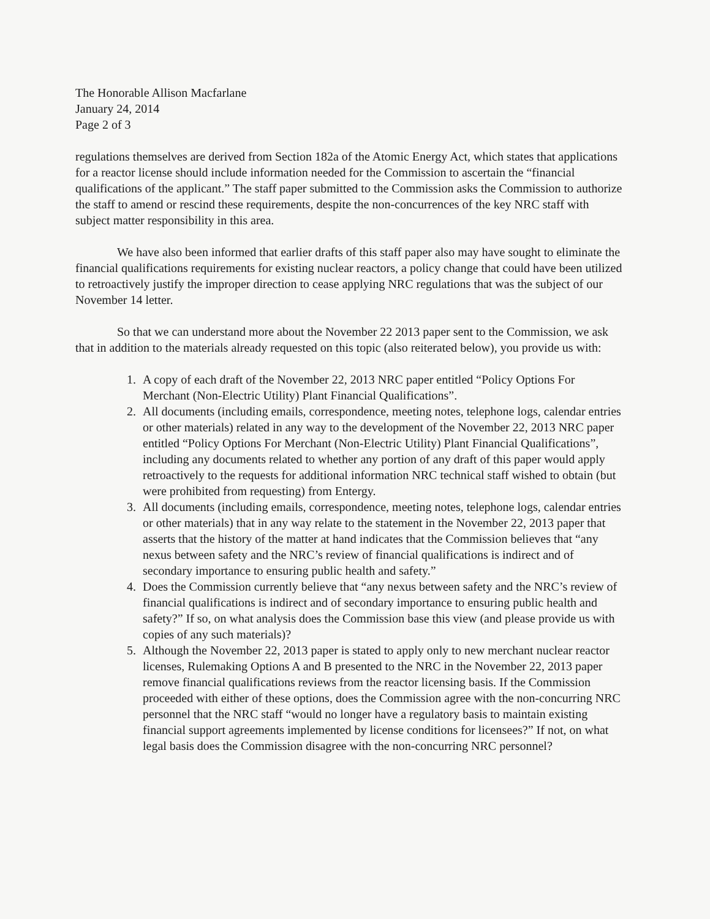The Honorable Allison Macfarlane
January 24, 2014
Page 2 of 3
regulations themselves are derived from Section 182a of the Atomic Energy Act, which states that applications for a reactor license should include information needed for the Commission to ascertain the “financial qualifications of the applicant.” The staff paper submitted to the Commission asks the Commission to authorize the staff to amend or rescind these requirements, despite the non-concurrences of the key NRC staff with subject matter responsibility in this area.
We have also been informed that earlier drafts of this staff paper also may have sought to eliminate the financial qualifications requirements for existing nuclear reactors, a policy change that could have been utilized to retroactively justify the improper direction to cease applying NRC regulations that was the subject of our November 14 letter.
So that we can understand more about the November 22 2013 paper sent to the Commission, we ask that in addition to the materials already requested on this topic (also reiterated below), you provide us with:
1. A copy of each draft of the November 22, 2013 NRC paper entitled “Policy Options For Merchant (Non-Electric Utility) Plant Financial Qualifications”.
2. All documents (including emails, correspondence, meeting notes, telephone logs, calendar entries or other materials) related in any way to the development of the November 22, 2013 NRC paper entitled “Policy Options For Merchant (Non-Electric Utility) Plant Financial Qualifications”, including any documents related to whether any portion of any draft of this paper would apply retroactively to the requests for additional information NRC technical staff wished to obtain (but were prohibited from requesting) from Entergy.
3. All documents (including emails, correspondence, meeting notes, telephone logs, calendar entries or other materials) that in any way relate to the statement in the November 22, 2013 paper that asserts that the history of the matter at hand indicates that the Commission believes that “any nexus between safety and the NRC’s review of financial qualifications is indirect and of secondary importance to ensuring public health and safety.”
4. Does the Commission currently believe that “any nexus between safety and the NRC’s review of financial qualifications is indirect and of secondary importance to ensuring public health and safety?” If so, on what analysis does the Commission base this view (and please provide us with copies of any such materials)?
5. Although the November 22, 2013 paper is stated to apply only to new merchant nuclear reactor licenses, Rulemaking Options A and B presented to the NRC in the November 22, 2013 paper remove financial qualifications reviews from the reactor licensing basis. If the Commission proceeded with either of these options, does the Commission agree with the non-concurring NRC personnel that the NRC staff “would no longer have a regulatory basis to maintain existing financial support agreements implemented by license conditions for licensees?” If not, on what legal basis does the Commission disagree with the non-concurring NRC personnel?